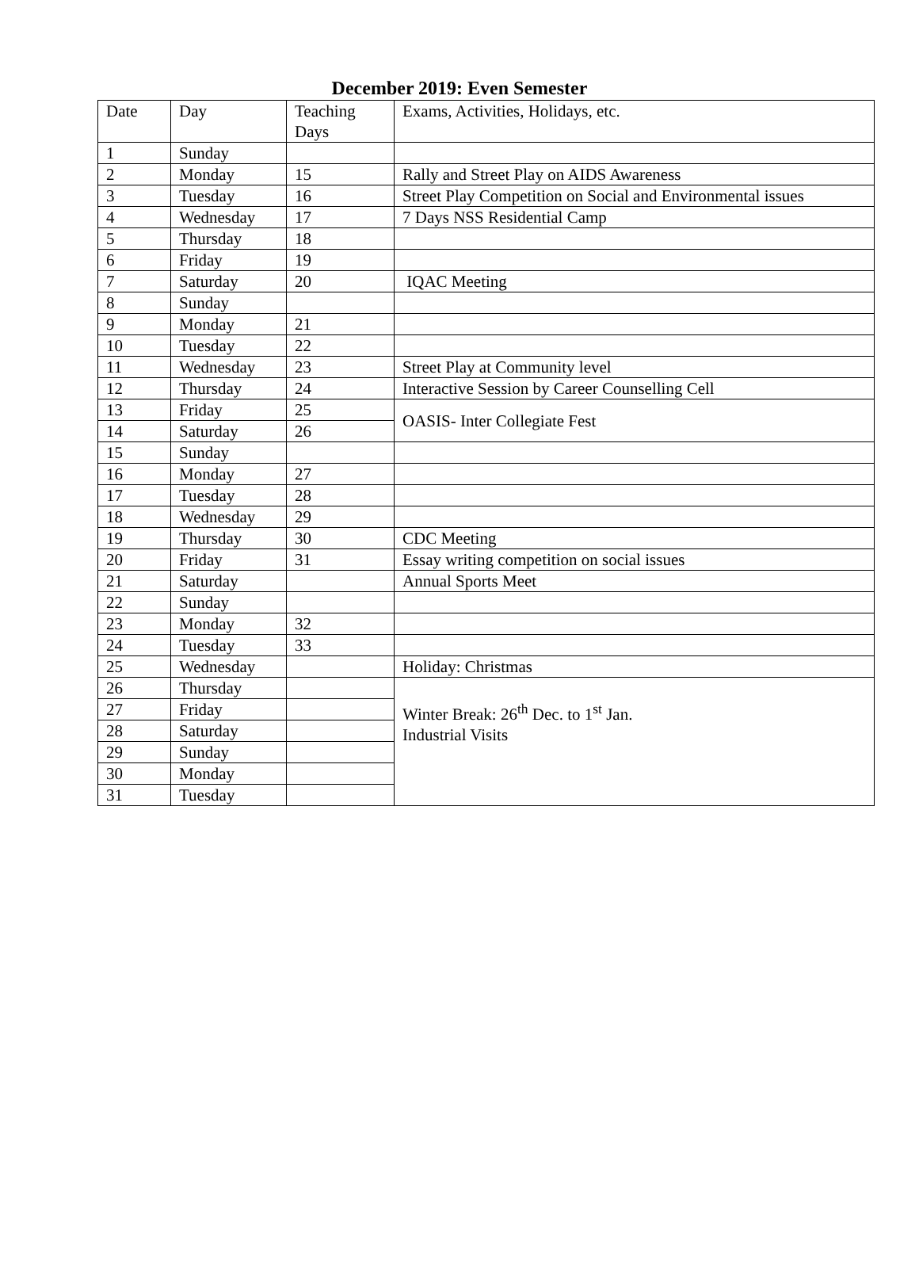December 2019: Even Semester
| Date | Day | Teaching Days | Exams, Activities, Holidays, etc. |
| 1 | Sunday | | |
| 2 | Monday | 15 | Rally and Street Play on AIDS Awareness |
| 3 | Tuesday | 16 | Street Play Competition on Social and Environmental issues |
| 4 | Wednesday | 17 | 7 Days NSS Residential Camp |
| 5 | Thursday | 18 | |
| 6 | Friday | 19 | |
| 7 | Saturday | 20 | IQAC Meeting |
| 8 | Sunday | | |
| 9 | Monday | 21 | |
| 10 | Tuesday | 22 | |
| 11 | Wednesday | 23 | Street Play at Community level |
| 12 | Thursday | 24 | Interactive Session by Career Counselling Cell |
| 13 | Friday | 25 | OASIS- Inter Collegiate Fest |
| 14 | Saturday | 26 | |
| 15 | Sunday | | |
| 16 | Monday | 27 | |
| 17 | Tuesday | 28 | |
| 18 | Wednesday | 29 | |
| 19 | Thursday | 30 | CDC Meeting |
| 20 | Friday | 31 | Essay writing competition on social issues |
| 21 | Saturday | | Annual Sports Meet |
| 22 | Sunday | | |
| 23 | Monday | 32 | |
| 24 | Tuesday | 33 | |
| 25 | Wednesday | | Holiday: Christmas |
| 26 | Thursday | | Winter Break: 26<sup>th</sup> Dec. to 1<sup>st</sup> Jan. Industrial Visits |
| 27 | Friday | | |
| 28 | Saturday | | |
| 29 | Sunday | | |
| 30 | Monday | | |
| 31 | Tuesday | | |